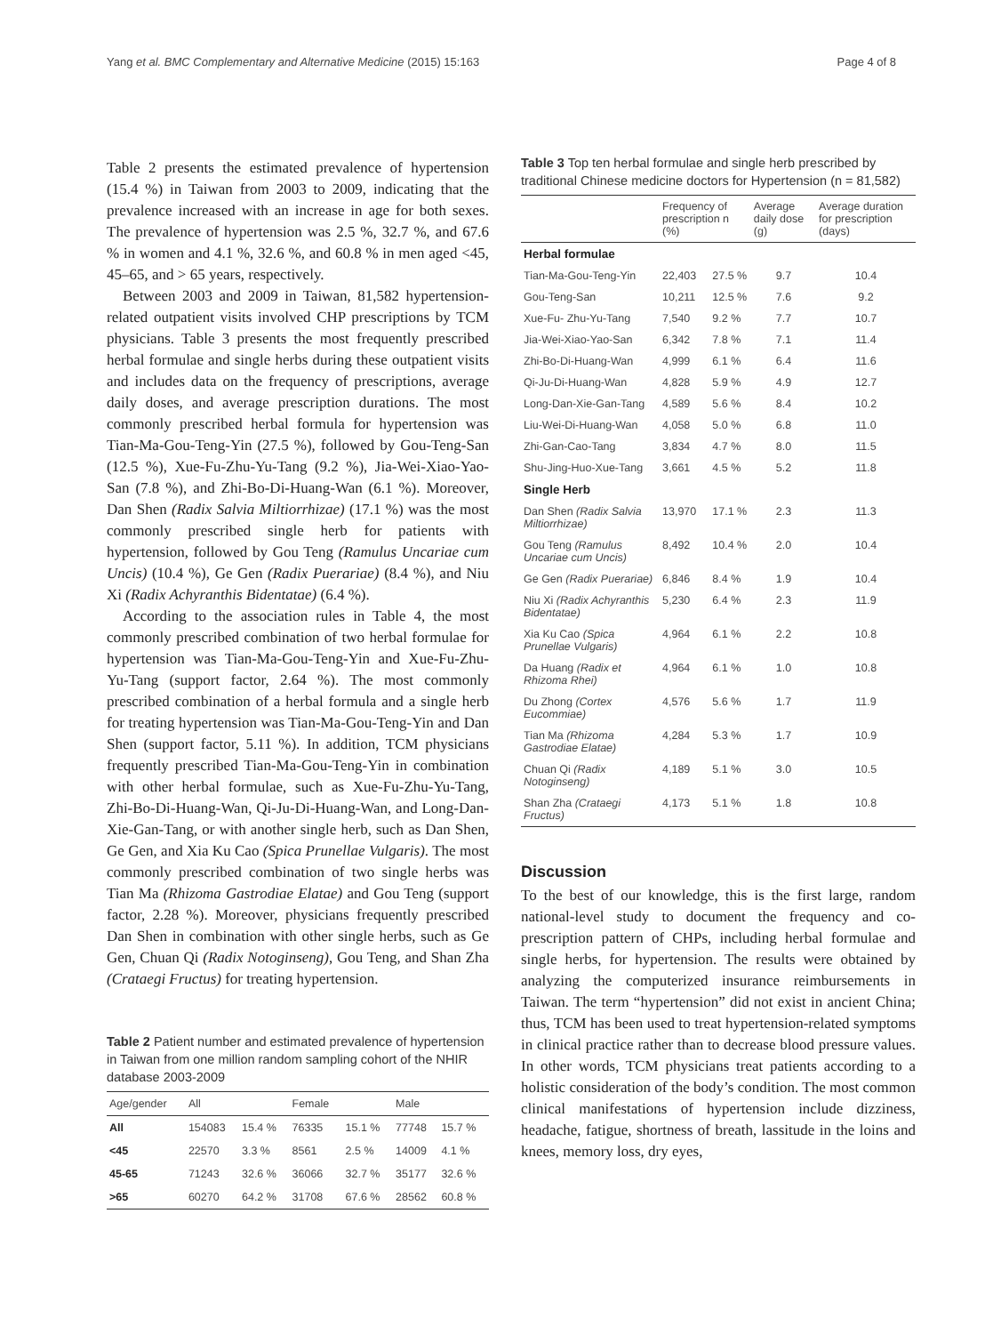Yang et al. BMC Complementary and Alternative Medicine (2015) 15:163 Page 4 of 8
Table 2 presents the estimated prevalence of hypertension (15.4 %) in Taiwan from 2003 to 2009, indicating that the prevalence increased with an increase in age for both sexes. The prevalence of hypertension was 2.5 %, 32.7 %, and 67.6 % in women and 4.1 %, 32.6 %, and 60.8 % in men aged <45, 45–65, and > 65 years, respectively.
Between 2003 and 2009 in Taiwan, 81,582 hypertension-related outpatient visits involved CHP prescriptions by TCM physicians. Table 3 presents the most frequently prescribed herbal formulae and single herbs during these outpatient visits and includes data on the frequency of prescriptions, average daily doses, and average prescription durations. The most commonly prescribed herbal formula for hypertension was Tian-Ma-Gou-Teng-Yin (27.5 %), followed by Gou-Teng-San (12.5 %), Xue-Fu-Zhu-Yu-Tang (9.2 %), Jia-Wei-Xiao-Yao-San (7.8 %), and Zhi-Bo-Di-Huang-Wan (6.1 %). Moreover, Dan Shen (Radix Salvia Miltiorrhizae) (17.1 %) was the most commonly prescribed single herb for patients with hypertension, followed by Gou Teng (Ramulus Uncariae cum Uncis) (10.4 %), Ge Gen (Radix Puerariae) (8.4 %), and Niu Xi (Radix Achyranthis Bidentatae) (6.4 %).
According to the association rules in Table 4, the most commonly prescribed combination of two herbal formulae for hypertension was Tian-Ma-Gou-Teng-Yin and Xue-Fu-Zhu-Yu-Tang (support factor, 2.64 %). The most commonly prescribed combination of a herbal formula and a single herb for treating hypertension was Tian-Ma-Gou-Teng-Yin and Dan Shen (support factor, 5.11 %). In addition, TCM physicians frequently prescribed Tian-Ma-Gou-Teng-Yin in combination with other herbal formulae, such as Xue-Fu-Zhu-Yu-Tang, Zhi-Bo-Di-Huang-Wan, Qi-Ju-Di-Huang-Wan, and Long-Dan-Xie-Gan-Tang, or with another single herb, such as Dan Shen, Ge Gen, and Xia Ku Cao (Spica Prunellae Vulgaris). The most commonly prescribed combination of two single herbs was Tian Ma (Rhizoma Gastrodiae Elatae) and Gou Teng (support factor, 2.28 %). Moreover, physicians frequently prescribed Dan Shen in combination with other single herbs, such as Ge Gen, Chuan Qi (Radix Notoginseng), Gou Teng, and Shan Zha (Crataegi Fructus) for treating hypertension.
Table 2 Patient number and estimated prevalence of hypertension in Taiwan from one million random sampling cohort of the NHIR database 2003-2009
| Age/gender | All | | Female | | Male | |
| --- | --- | --- | --- | --- | --- | --- |
| All | 154083 | 15.4 % | 76335 | 15.1 % | 77748 | 15.7 % |
| <45 | 22570 | 3.3 % | 8561 | 2.5 % | 14009 | 4.1 % |
| 45-65 | 71243 | 32.6 % | 36066 | 32.7 % | 35177 | 32.6 % |
| >65 | 60270 | 64.2 % | 31708 | 67.6 % | 28562 | 60.8 % |
Table 3 Top ten herbal formulae and single herb prescribed by traditional Chinese medicine doctors for Hypertension (n = 81,582)
| | Frequency of prescription n (%) | | Average daily dose (g) | Average duration for prescription (days) |
| --- | --- | --- | --- | --- |
| Herbal formulae | | | | |
| Tian-Ma-Gou-Teng-Yin | 22,403 | 27.5 % | 9.7 | 10.4 |
| Gou-Teng-San | 10,211 | 12.5 % | 7.6 | 9.2 |
| Xue-Fu- Zhu-Yu-Tang | 7,540 | 9.2 % | 7.7 | 10.7 |
| Jia-Wei-Xiao-Yao-San | 6,342 | 7.8 % | 7.1 | 11.4 |
| Zhi-Bo-Di-Huang-Wan | 4,999 | 6.1 % | 6.4 | 11.6 |
| Qi-Ju-Di-Huang-Wan | 4,828 | 5.9 % | 4.9 | 12.7 |
| Long-Dan-Xie-Gan-Tang | 4,589 | 5.6 % | 8.4 | 10.2 |
| Liu-Wei-Di-Huang-Wan | 4,058 | 5.0 % | 6.8 | 11.0 |
| Zhi-Gan-Cao-Tang | 3,834 | 4.7 % | 8.0 | 11.5 |
| Shu-Jing-Huo-Xue-Tang | 3,661 | 4.5 % | 5.2 | 11.8 |
| Single Herb | | | | |
| Dan Shen (Radix Salvia Miltiorrhizae) | 13,970 | 17.1 % | 2.3 | 11.3 |
| Gou Teng (Ramulus Uncariae cum Uncis) | 8,492 | 10.4 % | 2.0 | 10.4 |
| Ge Gen (Radix Puerariae) | 6,846 | 8.4 % | 1.9 | 10.4 |
| Niu Xi (Radix Achyranthis Bidentatae) | 5,230 | 6.4 % | 2.3 | 11.9 |
| Xia Ku Cao (Spica Prunellae Vulgaris) | 4,964 | 6.1 % | 2.2 | 10.8 |
| Da Huang (Radix et Rhizoma Rhei) | 4,964 | 6.1 % | 1.0 | 10.8 |
| Du Zhong (Cortex Eucommiae) | 4,576 | 5.6 % | 1.7 | 11.9 |
| Tian Ma (Rhizoma Gastrodiae Elatae) | 4,284 | 5.3 % | 1.7 | 10.9 |
| Chuan Qi (Radix Notoginseng) | 4,189 | 5.1 % | 3.0 | 10.5 |
| Shan Zha (Crataegi Fructus) | 4,173 | 5.1 % | 1.8 | 10.8 |
Discussion
To the best of our knowledge, this is the first large, random national-level study to document the frequency and co-prescription pattern of CHPs, including herbal formulae and single herbs, for hypertension. The results were obtained by analyzing the computerized insurance reimbursements in Taiwan. The term “hypertension” did not exist in ancient China; thus, TCM has been used to treat hypertension-related symptoms in clinical practice rather than to decrease blood pressure values. In other words, TCM physicians treat patients according to a holistic consideration of the body’s condition. The most common clinical manifestations of hypertension include dizziness, headache, fatigue, shortness of breath, lassitude in the loins and knees, memory loss, dry eyes,